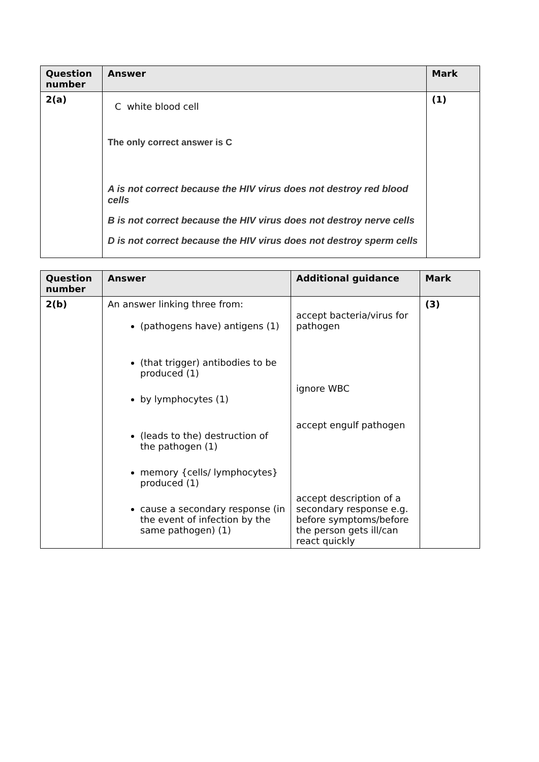| Question number | Answer | Mark |
| --- | --- | --- |
| 2(a) | C white blood cell The only correct answer is C A is not correct because the HIV virus does not destroy red blood cells B is not correct because the HIV virus does not destroy nerve cells D is not correct because the HIV virus does not destroy sperm cells | (1) |
| Question number | Answer | Additional guidance | Mark |
| --- | --- | --- | --- |
| 2(b) | An answer linking three from: (pathogens have) antigens (1) (that trigger) antibodies to be produced (1) by lymphocytes (1) (leads to the) destruction of the pathogen (1) memory {cells/ lymphocytes} produced (1) cause a secondary response (in the event of infection by the same pathogen) (1) | accept bacteria/virus for pathogen ignore WBC accept engulf pathogen accept description of a secondary response e.g. before symptoms/before the person gets ill/can react quickly | (3) |